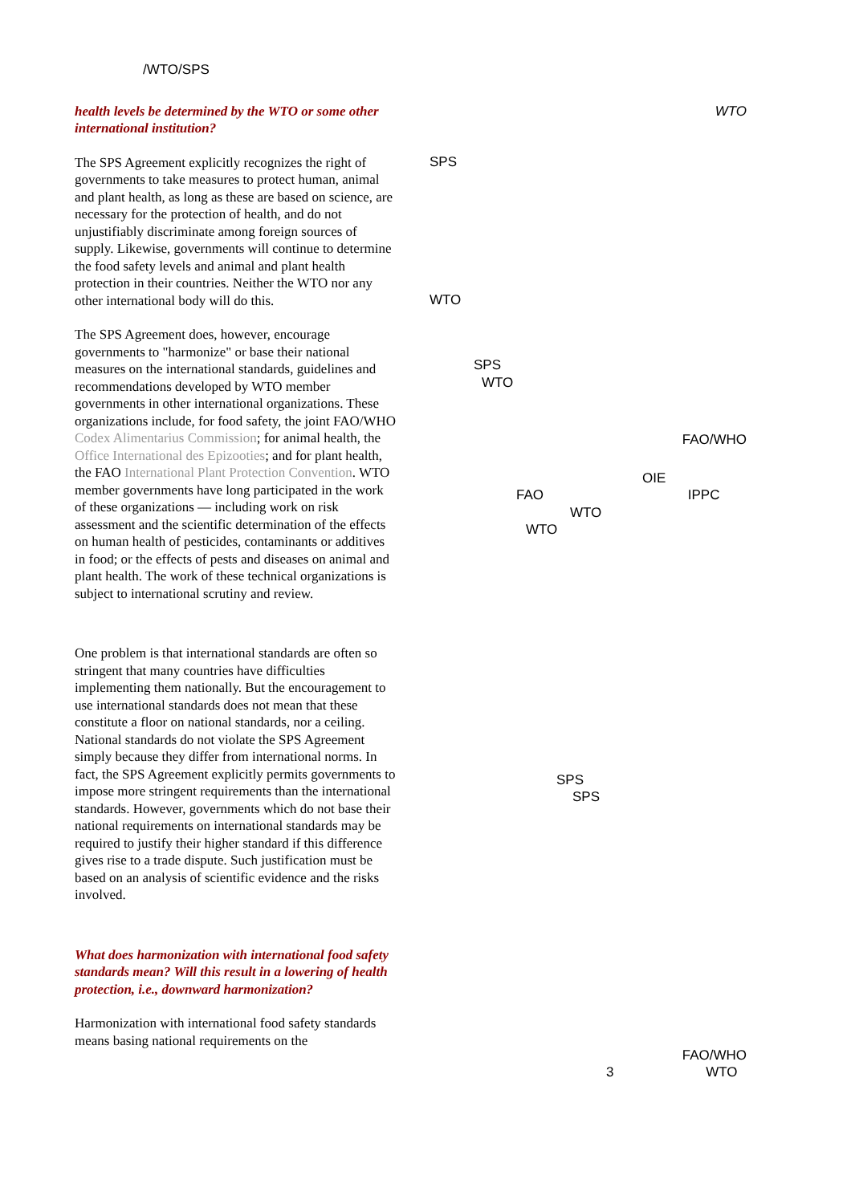/WTO/SPS
health levels be determined by the WTO or some other international institution?
The SPS Agreement explicitly recognizes the right of governments to take measures to protect human, animal and plant health, as long as these are based on science, are necessary for the protection of health, and do not unjustifiably discriminate among foreign sources of supply. Likewise, governments will continue to determine the food safety levels and animal and plant health protection in their countries. Neither the WTO nor any other international body will do this.
The SPS Agreement does, however, encourage governments to "harmonize" or base their national measures on the international standards, guidelines and recommendations developed by WTO member governments in other international organizations. These organizations include, for food safety, the joint FAO/WHO Codex Alimentarius Commission; for animal health, the Office International des Epizooties; and for plant health, the FAO International Plant Protection Convention. WTO member governments have long participated in the work of these organizations — including work on risk assessment and the scientific determination of the effects on human health of pesticides, contaminants or additives in food; or the effects of pests and diseases on animal and plant health. The work of these technical organizations is subject to international scrutiny and review.
One problem is that international standards are often so stringent that many countries have difficulties implementing them nationally. But the encouragement to use international standards does not mean that these constitute a floor on national standards, nor a ceiling. National standards do not violate the SPS Agreement simply because they differ from international norms. In fact, the SPS Agreement explicitly permits governments to impose more stringent requirements than the international standards. However, governments which do not base their national requirements on international standards may be required to justify their higher standard if this difference gives rise to a trade dispute. Such justification must be based on an analysis of scientific evidence and the risks involved.
What does harmonization with international food safety standards mean? Will this result in a lowering of health protection, i.e., downward harmonization?
Harmonization with international food safety standards means basing national requirements on the
WTO
SPS
WTO
SPS
WTO
FAO/WHO
OIE
FAO IPPC
WTO
WTO
SPS
SPS
FAO/WHO
3 WTO